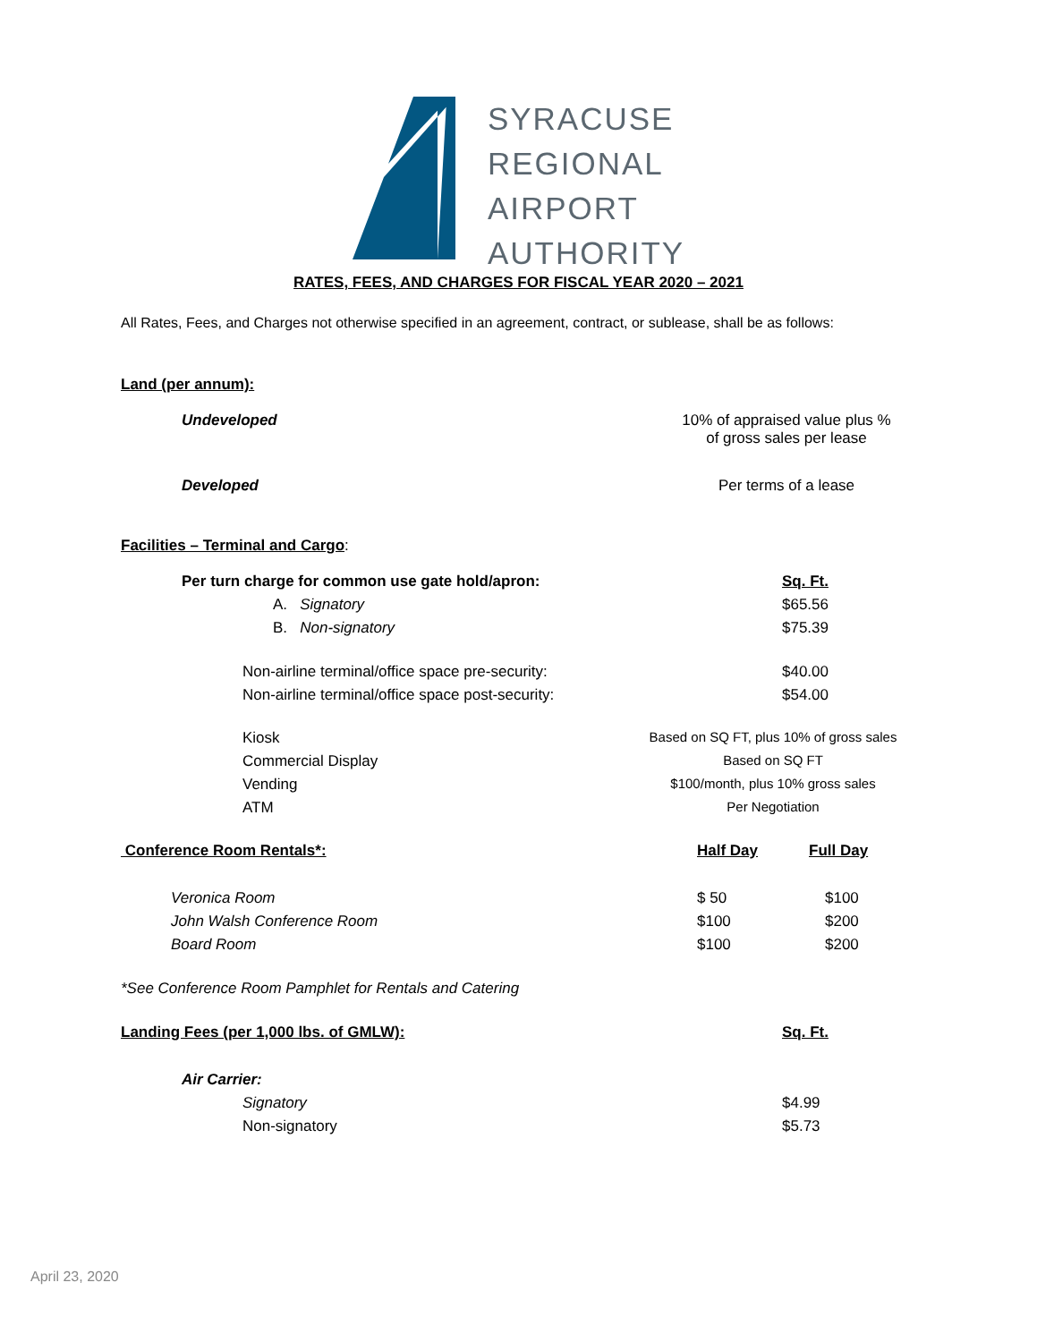SYRACUSE
REGIONAL
AIRPORT
AUTHORITY
RATES, FEES, AND CHARGES FOR FISCAL YEAR 2020 – 2021
All Rates, Fees, and Charges not otherwise specified in an agreement, contract, or sublease, shall be as follows:
Land (per annum):
| Undeveloped | 10% of appraised value plus % of gross sales per lease |
| Developed | Per terms of a lease |
Facilities – Terminal and Cargo:
| Per turn charge for common use gate hold/apron: | Sq. Ft. |
| A. Signatory | $65.56 |
| B. Non-signatory | $75.39 |
| Non-airline terminal/office space pre-security: | $40.00 |
| Non-airline terminal/office space post-security: | $54.00 |
| Kiosk | Based on SQ FT, plus 10% of gross sales |
| Commercial Display | Based on SQ FT |
| Vending | $100/month, plus 10% gross sales |
| ATM | Per Negotiation |
| Conference Room Rentals*: | Half Day | Full Day |
| Veronica Room | $ 50 | $100 |
| John Walsh Conference Room | $100 | $200 |
| Board Room | $100 | $200 |
*See Conference Room Pamphlet for Rentals and Catering
| Landing Fees (per 1,000 lbs. of GMLW): | Sq. Ft. |
| Air Carrier: | |
| Signatory | $4.99 |
| Non-signatory | $5.73 |
April 23, 2020